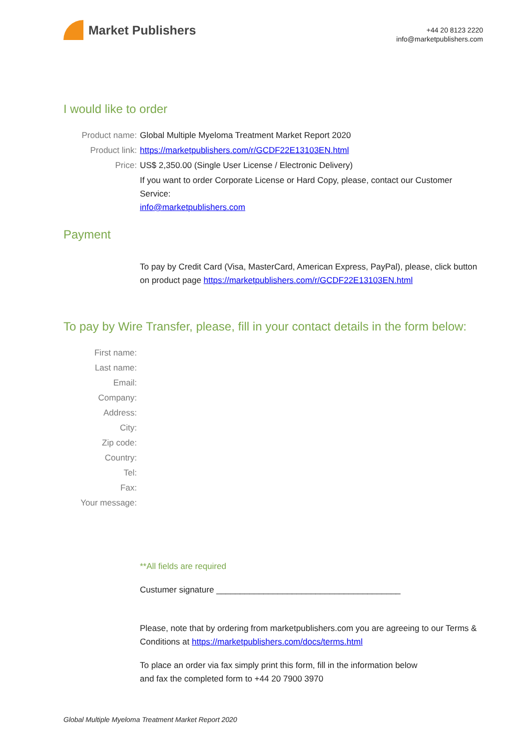Market Publishers
+44 20 8123 2220
info@marketpublishers.com
I would like to order
Product name: Global Multiple Myeloma Treatment Market Report 2020
Product link: https://marketpublishers.com/r/GCDF22E13103EN.html
Price: US$ 2,350.00 (Single User License / Electronic Delivery)
If you want to order Corporate License or Hard Copy, please, contact our Customer Service:
info@marketpublishers.com
Payment
To pay by Credit Card (Visa, MasterCard, American Express, PayPal), please, click button on product page https://marketpublishers.com/r/GCDF22E13103EN.html
To pay by Wire Transfer, please, fill in your contact details in the form below:
First name:
Last name:
Email:
Company:
Address:
City:
Zip code:
Country:
Tel:
Fax:
Your message:
**All fields are required
Custumer signature _______________________________________
Please, note that by ordering from marketpublishers.com you are agreeing to our Terms & Conditions at https://marketpublishers.com/docs/terms.html
To place an order via fax simply print this form, fill in the information below
and fax the completed form to +44 20 7900 3970
Global Multiple Myeloma Treatment Market Report 2020